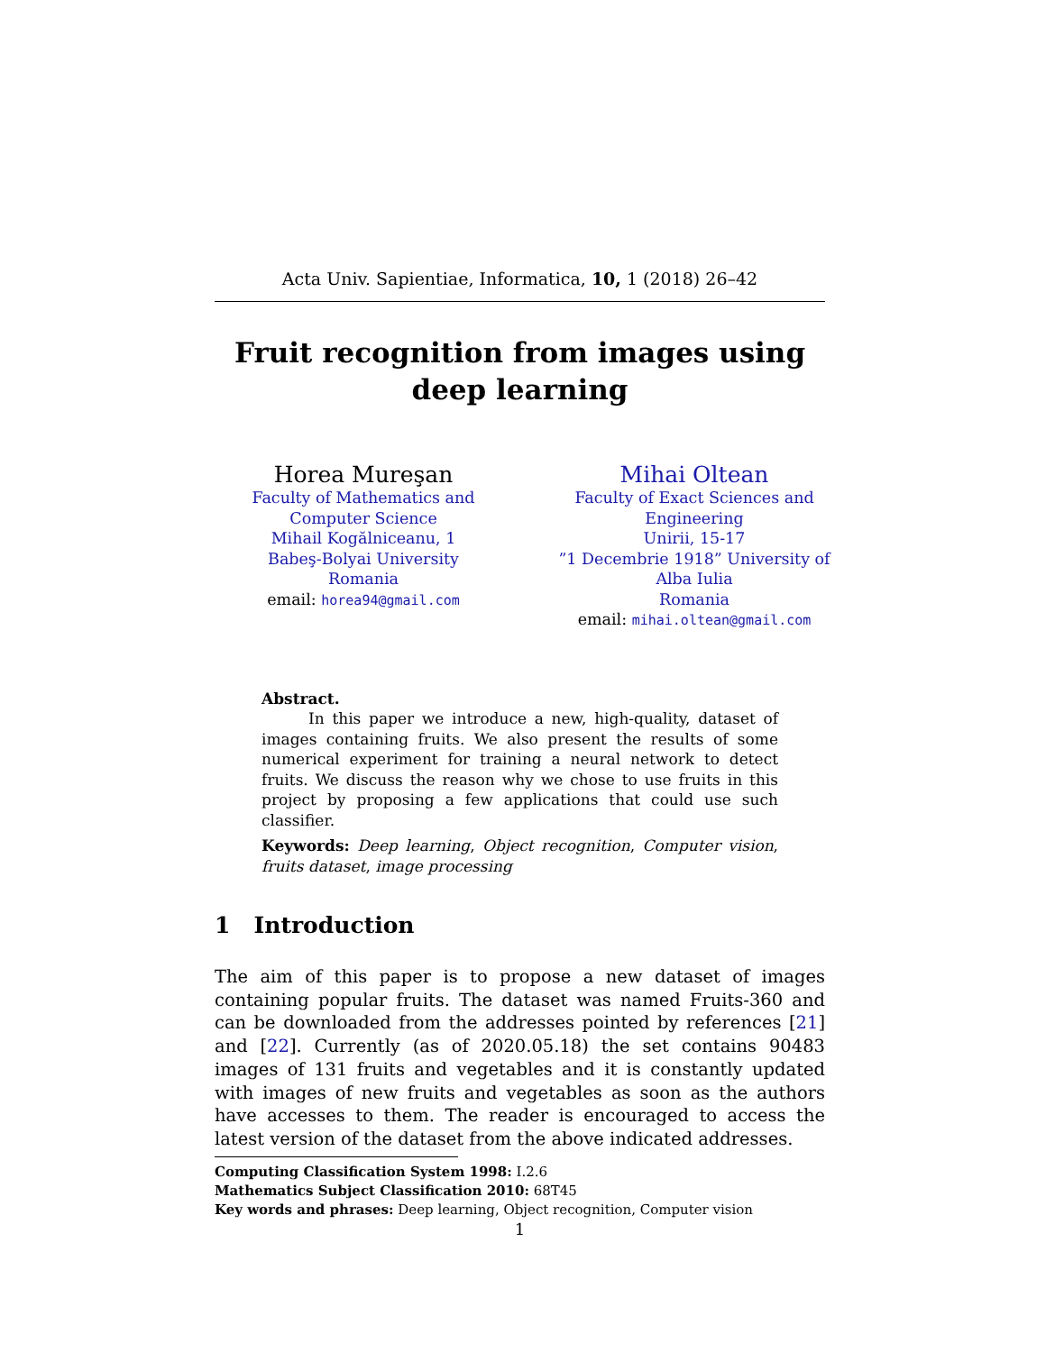Acta Univ. Sapientiae, Informatica, 10, 1 (2018) 26–42
Fruit recognition from images using deep learning
Horea Mureşan
Faculty of Mathematics and Computer Science
Mihail Kogălniceanu, 1
Babeş-Bolyai University
Romania
email: horea94@gmail.com
Mihai Oltean
Faculty of Exact Sciences and Engineering
Unirii, 15-17
”1 Decembrie 1918” University of Alba Iulia
Romania
email: mihai.oltean@gmail.com
Abstract.
In this paper we introduce a new, high-quality, dataset of images containing fruits. We also present the results of some numerical experiment for training a neural network to detect fruits. We discuss the reason why we chose to use fruits in this project by proposing a few applications that could use such classifier.
Keywords: Deep learning, Object recognition, Computer vision, fruits dataset, image processing
1 Introduction
The aim of this paper is to propose a new dataset of images containing popular fruits. The dataset was named Fruits-360 and can be downloaded from the addresses pointed by references [21] and [22]. Currently (as of 2020.05.18) the set contains 90483 images of 131 fruits and vegetables and it is constantly updated with images of new fruits and vegetables as soon as the authors have accesses to them. The reader is encouraged to access the latest version of the dataset from the above indicated addresses.
Computing Classification System 1998: I.2.6
Mathematics Subject Classification 2010: 68T45
Key words and phrases: Deep learning, Object recognition, Computer vision
1